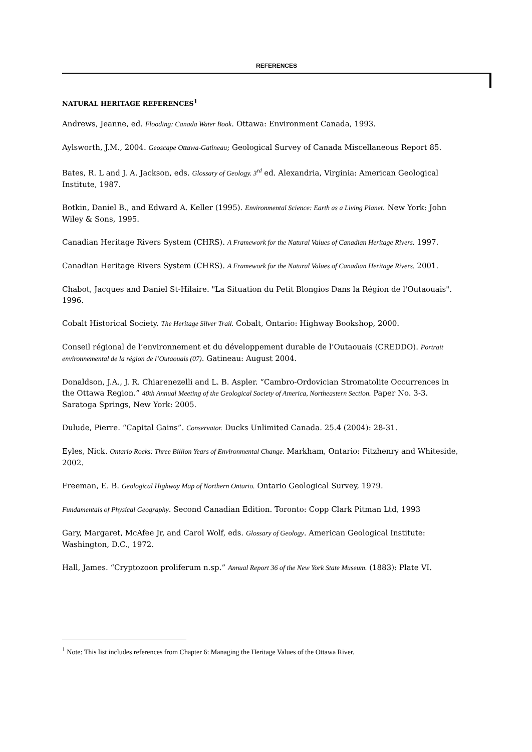REFERENCES
NATURAL HERITAGE REFERENCES<sup>1</sup>
Andrews, Jeanne, ed. Flooding: Canada Water Book. Ottawa: Environment Canada, 1993.
Aylsworth, J.M., 2004. Geoscape Ottawa-Gatineau; Geological Survey of Canada Miscellaneous Report 85.
Bates, R. L and J. A. Jackson, eds. Glossary of Geology. 3<sup>rd</sup> ed. Alexandria, Virginia: American Geological Institute, 1987.
Botkin, Daniel B., and Edward A. Keller (1995). Environmental Science: Earth as a Living Planet. New York: John Wiley & Sons, 1995.
Canadian Heritage Rivers System (CHRS). A Framework for the Natural Values of Canadian Heritage Rivers. 1997.
Canadian Heritage Rivers System (CHRS). A Framework for the Natural Values of Canadian Heritage Rivers. 2001.
Chabot, Jacques and Daniel St-Hilaire. "La Situation du Petit Blongios Dans la Région de l'Outaouais". 1996.
Cobalt Historical Society. The Heritage Silver Trail. Cobalt, Ontario: Highway Bookshop, 2000.
Conseil régional de l’environnement et du développement durable de l’Outaouais (CREDDO). Portrait environnemental de la région de l’Outaouais (07). Gatineau: August 2004.
Donaldson, J.A., J. R. Chiarenezelli and L. B. Aspler. “Cambro-Ordovician Stromatolite Occurrences in the Ottawa Region.” 40th Annual Meeting of the Geological Society of America, Northeastern Section. Paper No. 3-3. Saratoga Springs, New York: 2005.
Dulude, Pierre. “Capital Gains”. Conservator. Ducks Unlimited Canada. 25.4 (2004): 28-31.
Eyles, Nick. Ontario Rocks: Three Billion Years of Environmental Change. Markham, Ontario: Fitzhenry and Whiteside, 2002.
Freeman, E. B. Geological Highway Map of Northern Ontario. Ontario Geological Survey, 1979.
Fundamentals of Physical Geography. Second Canadian Edition. Toronto: Copp Clark Pitman Ltd, 1993
Gary, Margaret, McAfee Jr, and Carol Wolf, eds. Glossary of Geology. American Geological Institute: Washington, D.C., 1972.
Hall, James. “Cryptozoon proliferum n.sp.” Annual Report 36 of the New York State Museum. (1883): Plate VI.
<sup>1</sup> Note: This list includes references from Chapter 6: Managing the Heritage Values of the Ottawa River.